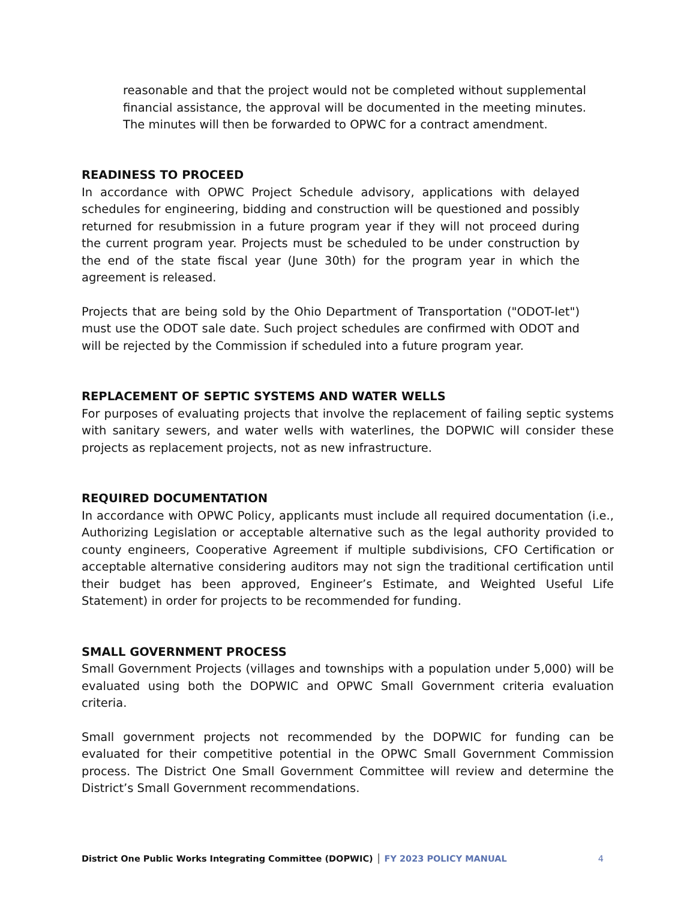reasonable and that the project would not be completed without supplemental financial assistance, the approval will be documented in the meeting minutes. The minutes will then be forwarded to OPWC for a contract amendment.
READINESS TO PROCEED
In accordance with OPWC Project Schedule advisory, applications with delayed schedules for engineering, bidding and construction will be questioned and possibly returned for resubmission in a future program year if they will not proceed during the current program year. Projects must be scheduled to be under construction by the end of the state fiscal year (June 30th) for the program year in which the agreement is released.
Projects that are being sold by the Ohio Department of Transportation ("ODOT-let") must use the ODOT sale date. Such project schedules are confirmed with ODOT and will be rejected by the Commission if scheduled into a future program year.
REPLACEMENT OF SEPTIC SYSTEMS AND WATER WELLS
For purposes of evaluating projects that involve the replacement of failing septic systems with sanitary sewers, and water wells with waterlines, the DOPWIC will consider these projects as replacement projects, not as new infrastructure.
REQUIRED DOCUMENTATION
In accordance with OPWC Policy, applicants must include all required documentation (i.e., Authorizing Legislation or acceptable alternative such as the legal authority provided to county engineers, Cooperative Agreement if multiple subdivisions, CFO Certification or acceptable alternative considering auditors may not sign the traditional certification until their budget has been approved, Engineer’s Estimate, and Weighted Useful Life Statement) in order for projects to be recommended for funding.
SMALL GOVERNMENT PROCESS
Small Government Projects (villages and townships with a population under 5,000) will be evaluated using both the DOPWIC and OPWC Small Government criteria evaluation criteria.
Small government projects not recommended by the DOPWIC for funding can be evaluated for their competitive potential in the OPWC Small Government Commission process. The District One Small Government Committee will review and determine the District’s Small Government recommendations.
District One Public Works Integrating Committee (DOPWIC) │ FY 2023 POLICY MANUAL 4